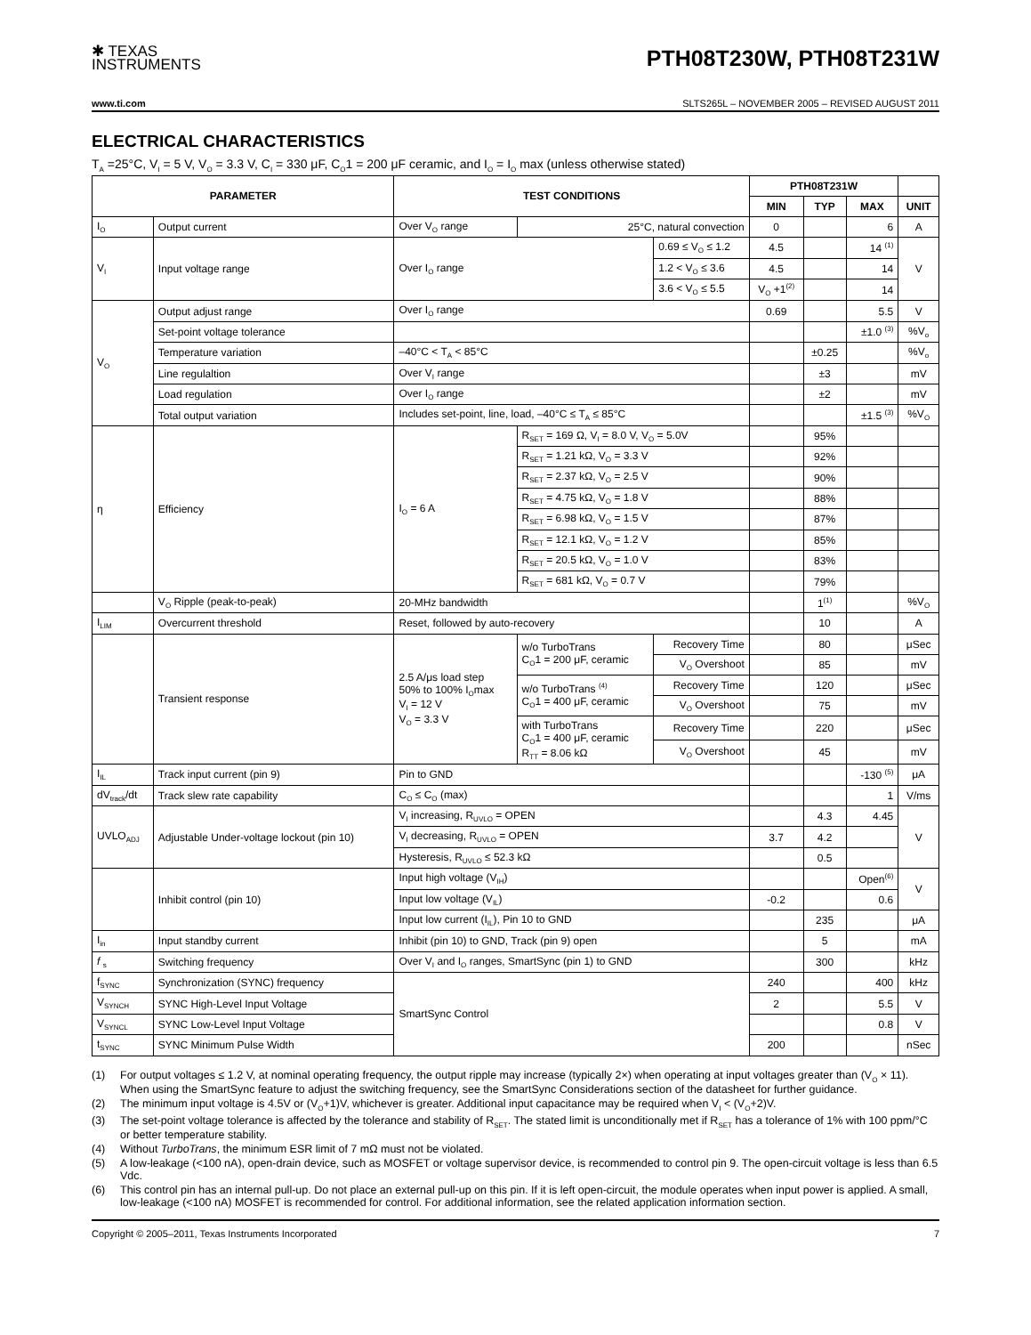✱ TEXAS
INSTRUMENTS
PTH08T230W, PTH08T231W
www.ti.com SLTS265L – NOVEMBER 2005 – REVISED AUGUST 2011
ELECTRICAL CHARACTERISTICS
T<sub>A</sub> =25°C, V<sub>I</sub> = 5 V, V<sub>O</sub> = 3.3 V, C<sub>I</sub> = 330 μF, C<sub>O</sub>1 = 200 μF ceramic, and I<sub>O</sub> = I<sub>O</sub> max (unless otherwise stated)
| PARAMETER | | TEST CONDITIONS | | | PTH08T231W | | | |
| --- | --- | --- | --- | --- | --- | --- | --- | --- |
| | | | | | MIN | TYP | MAX | UNIT |
| I<sub>O</sub> | Output current | Over V<sub>O</sub> range | 25°C, natural convection | | 0 | | 6 | A |
| V<sub>I</sub> | Input voltage range | Over I<sub>O</sub> range | | 0.69 ≤ V<sub>O</sub> ≤ 1.2 | 4.5 | | 14 <sup>(1)</sup> | V |
| | | | | 1.2 < V<sub>O</sub> ≤ 3.6 | 4.5 | | 14 | |
| | | | | 3.6 < V<sub>O</sub> ≤ 5.5 | V<sub>O</sub> +1<sup>(2)</sup> | | 14 | |
| V<sub>O</sub> | Output adjust range | Over I<sub>O</sub> range | | | 0.69 | | 5.5 | V |
| | Set-point voltage tolerance | | | | | | ±1.0 <sup>(3)</sup> | %V<sub>o</sub> |
| | Temperature variation | –40°C < T<sub>A</sub> < 85°C | | | | ±0.25 | | %V<sub>o</sub> |
| | Line regulaltion | Over V<sub>I</sub> range | | | | ±3 | | mV |
| | Load regulation | Over I<sub>O</sub> range | | | | ±2 | | mV |
| | Total output variation | Includes set-point, line, load, –40°C ≤ T<sub>A</sub> ≤ 85°C | | | | | ±1.5 <sup>(3)</sup> | %V<sub>O</sub> |
| η | Efficiency | I<sub>O</sub> = 6 A | R<sub>SET</sub> = 169 Ω, V<sub>I</sub> = 8.0 V, V<sub>O</sub> = 5.0V | | | 95% | | |
| | | | R<sub>SET</sub> = 1.21 kΩ, V<sub>O</sub> = 3.3 V | | | 92% | | |
| | | | R<sub>SET</sub> = 2.37 kΩ, V<sub>O</sub> = 2.5 V | | | 90% | | |
| | | | R<sub>SET</sub> = 4.75 kΩ, V<sub>O</sub> = 1.8 V | | | 88% | | |
| | | | R<sub>SET</sub> = 6.98 kΩ, V<sub>O</sub> = 1.5 V | | | 87% | | |
| | | | R<sub>SET</sub> = 12.1 kΩ, V<sub>O</sub> = 1.2 V | | | 85% | | |
| | | | R<sub>SET</sub> = 20.5 kΩ, V<sub>O</sub> = 1.0 V | | | 83% | | |
| | | | R<sub>SET</sub> = 681 kΩ, V<sub>O</sub> = 0.7 V | | | 79% | | |
| | V<sub>O</sub> Ripple (peak-to-peak) | 20-MHz bandwidth | | | | 1<sup>(1)</sup> | | %V<sub>O</sub> |
| I<sub>LIM</sub> | Overcurrent threshold | Reset, followed by auto-recovery | | | | 10 | | A |
| | Transient response | 2.5 A/μs load step 50% to 100% I<sub>O</sub>max V<sub>I</sub> = 12 V V<sub>O</sub> = 3.3 V | w/o TurboTrans C<sub>O</sub>1 = 200 μF, ceramic | Recovery Time | | 80 | | μSec |
| | | | | V<sub>O</sub> Overshoot | | 85 | | mV |
| | | | w/o TurboTrans <sup>(4)</sup> C<sub>O</sub>1 = 400 μF, ceramic | Recovery Time | | 120 | | μSec |
| | | | | V<sub>O</sub> Overshoot | | 75 | | mV |
| | | | with TurboTrans C<sub>O</sub>1 = 400 μF, ceramic R<sub>TT</sub> = 8.06 kΩ | Recovery Time | | 220 | | μSec |
| | | | | V<sub>O</sub> Overshoot | | 45 | | mV |
| I<sub>IL</sub> | Track input current (pin 9) | Pin to GND | | | | | -130 <sup>(5)</sup> | μA |
| dV<sub>track</sub>/dt | Track slew rate capability | C<sub>O</sub> ≤ C<sub>O</sub> (max) | | | | | 1 | V/ms |
| UVLO<sub>ADJ</sub> | Adjustable Under-voltage lockout (pin 10) | V<sub>I</sub> increasing, R<sub>UVLO</sub> = OPEN | | | | 4.3 | 4.45 | V |
| | | V<sub>I</sub> decreasing, R<sub>UVLO</sub> = OPEN | | | 3.7 | 4.2 | | |
| | | Hysteresis, R<sub>UVLO</sub> ≤ 52.3 kΩ | | | | 0.5 | | |
| | Inhibit control (pin 10) | Input high voltage (V<sub>IH</sub>) | | | | | Open<sup>(6)</sup> | V |
| | | Input low voltage (V<sub>IL</sub>) | | | -0.2 | | 0.6 | |
| | | Input low current (I<sub>IL</sub>), Pin 10 to GND | | | | 235 | | μA |
| I<sub>in</sub> | Input standby current | Inhibit (pin 10) to GND, Track (pin 9) open | | | | 5 | | mA |
| f <sub>s</sub> | Switching frequency | Over V<sub>I</sub> and I<sub>O</sub> ranges, SmartSync (pin 1) to GND | | | | 300 | | kHz |
| f<sub>SYNC</sub> | Synchronization (SYNC) frequency | SmartSync Control | | | 240 | | 400 | kHz |
| V<sub>SYNCH</sub> | SYNC High-Level Input Voltage | | | | 2 | | 5.5 | V |
| V<sub>SYNCL</sub> | SYNC Low-Level Input Voltage | | | | | | 0.8 | V |
| t<sub>SYNC</sub> | SYNC Minimum Pulse Width | | | | 200 | | | nSec |
(1) For output voltages ≤ 1.2 V, at nominal operating frequency, the output ripple may increase (typically 2×) when operating at input voltages greater than (V<sub>O</sub> × 11). When using the SmartSync feature to adjust the switching frequency, see the SmartSync Considerations section of the datasheet for further guidance.
(2) The minimum input voltage is 4.5V or (V<sub>O</sub>+1)V, whichever is greater. Additional input capacitance may be required when V<sub>I</sub> < (V<sub>O</sub>+2)V.
(3) The set-point voltage tolerance is affected by the tolerance and stability of R<sub>SET</sub>. The stated limit is unconditionally met if R<sub>SET</sub> has a tolerance of 1% with 100 ppm/°C or better temperature stability.
(4) Without TurboTrans, the minimum ESR limit of 7 mΩ must not be violated.
(5) A low-leakage (<100 nA), open-drain device, such as MOSFET or voltage supervisor device, is recommended to control pin 9. The open-circuit voltage is less than 6.5 Vdc.
(6) This control pin has an internal pull-up. Do not place an external pull-up on this pin. If it is left open-circuit, the module operates when input power is applied. A small, low-leakage (<100 nA) MOSFET is recommended for control. For additional information, see the related application information section.
Copyright © 2005–2011, Texas Instruments Incorporated 7